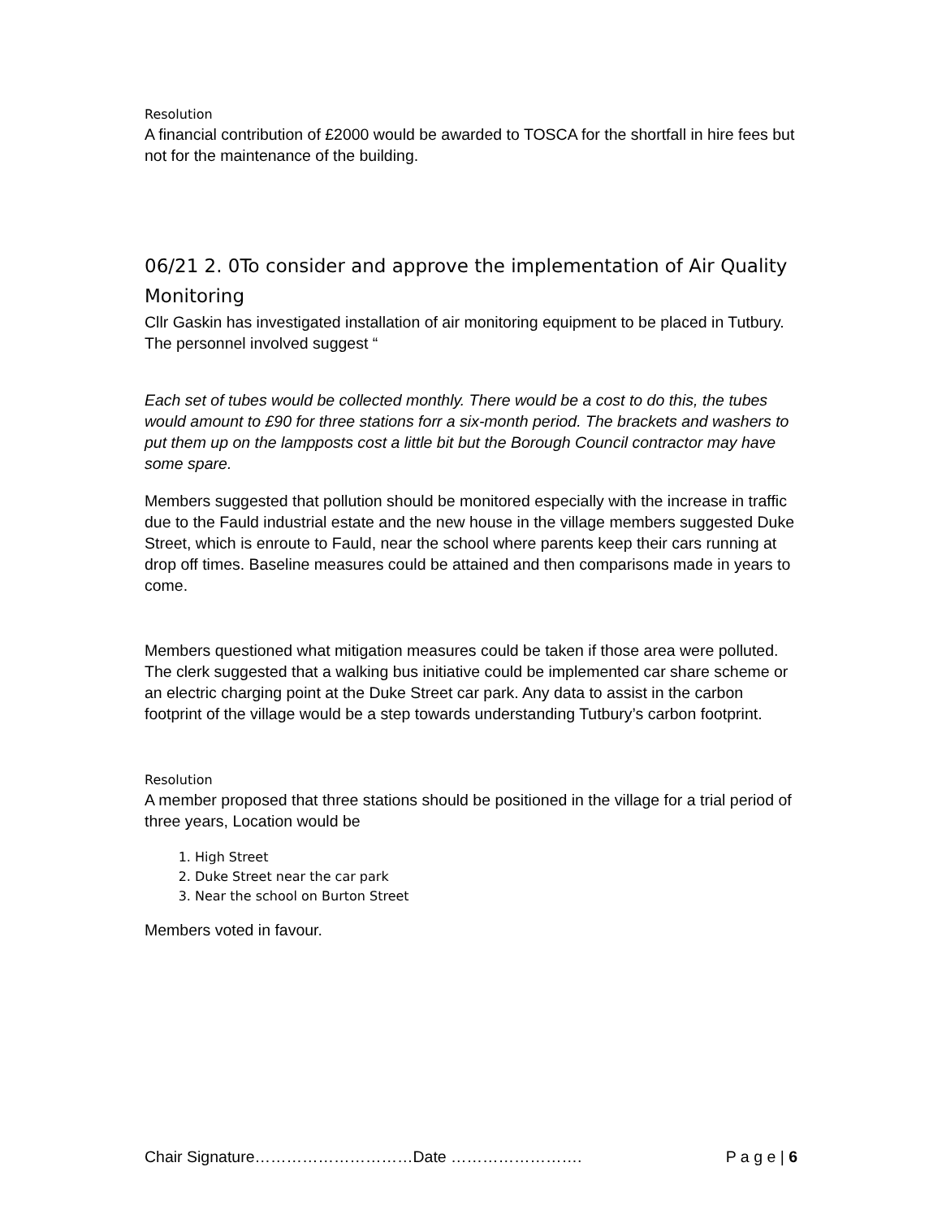Resolution
A financial contribution of £2000 would be awarded to TOSCA for the shortfall in hire fees but not for the maintenance of the building.
06/21 2. 0To consider and approve the implementation of Air Quality Monitoring
Cllr Gaskin has investigated installation of air monitoring equipment to be placed in Tutbury. The personnel involved suggest “
Each set of tubes would be collected monthly. There would be a cost to do this, the tubes would amount to £90 for three stations forr a six-month period. The brackets and washers to put them up on the lampposts cost a little bit but the Borough Council contractor may have some spare.
Members suggested that pollution should be monitored especially with the increase in traffic due to the Fauld industrial estate and the new house in the village members suggested Duke Street, which is enroute to Fauld, near the school where parents keep their cars running at drop off times. Baseline measures could be attained and then comparisons made in years to come.
Members questioned what mitigation measures could be taken if those area were polluted. The clerk suggested that a walking bus initiative could be implemented car share scheme or an electric charging point at the Duke Street car park. Any data to assist in the carbon footprint of the village would be a step towards understanding Tutbury’s carbon footprint.
Resolution
A member proposed that three stations should be positioned in the village for a trial period of three years, Location would be
1. High Street
2. Duke Street near the car park
3. Near the school on Burton Street
Members voted in favour.
Chair Signature…………………………Date ……………………. P a g e | 6